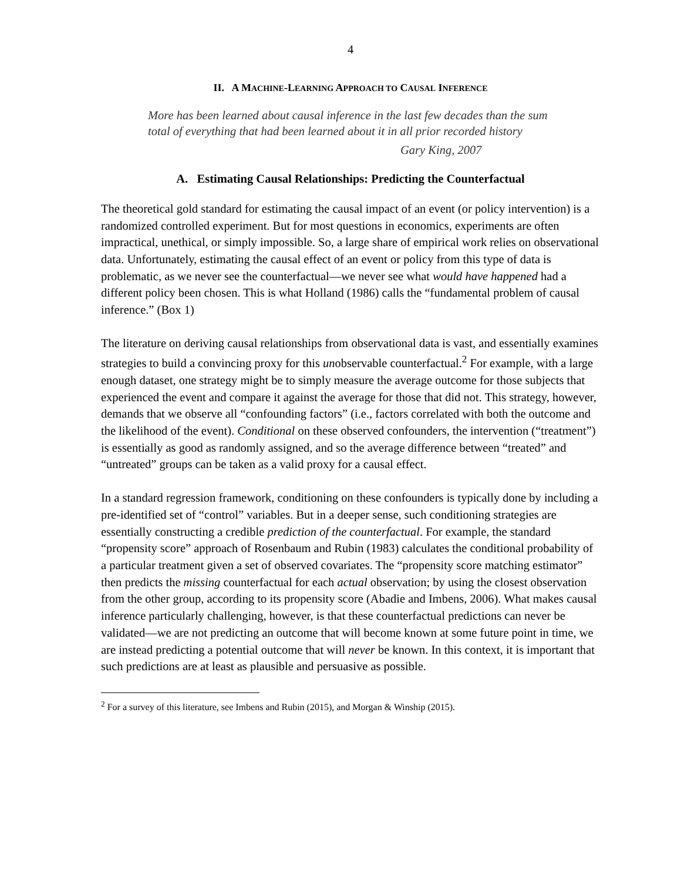4
II. A MACHINE-LEARNING APPROACH TO CAUSAL INFERENCE
More has been learned about causal inference in the last few decades than the sum total of everything that had been learned about it in all prior recorded history
Gary King, 2007
A. Estimating Causal Relationships: Predicting the Counterfactual
The theoretical gold standard for estimating the causal impact of an event (or policy intervention) is a randomized controlled experiment. But for most questions in economics, experiments are often impractical, unethical, or simply impossible. So, a large share of empirical work relies on observational data. Unfortunately, estimating the causal effect of an event or policy from this type of data is problematic, as we never see the counterfactual—we never see what would have happened had a different policy been chosen. This is what Holland (1986) calls the “fundamental problem of causal inference.” (Box 1)
The literature on deriving causal relationships from observational data is vast, and essentially examines strategies to build a convincing proxy for this unobservable counterfactual.<sup>2</sup> For example, with a large enough dataset, one strategy might be to simply measure the average outcome for those subjects that experienced the event and compare it against the average for those that did not. This strategy, however, demands that we observe all “confounding factors” (i.e., factors correlated with both the outcome and the likelihood of the event). Conditional on these observed confounders, the intervention (“treatment”) is essentially as good as randomly assigned, and so the average difference between “treated” and “untreated” groups can be taken as a valid proxy for a causal effect.
In a standard regression framework, conditioning on these confounders is typically done by including a pre-identified set of “control” variables. But in a deeper sense, such conditioning strategies are essentially constructing a credible prediction of the counterfactual. For example, the standard “propensity score” approach of Rosenbaum and Rubin (1983) calculates the conditional probability of a particular treatment given a set of observed covariates. The “propensity score matching estimator” then predicts the missing counterfactual for each actual observation; by using the closest observation from the other group, according to its propensity score (Abadie and Imbens, 2006). What makes causal inference particularly challenging, however, is that these counterfactual predictions can never be validated—we are not predicting an outcome that will become known at some future point in time, we are instead predicting a potential outcome that will never be known. In this context, it is important that such predictions are at least as plausible and persuasive as possible.
<sup>2</sup> For a survey of this literature, see Imbens and Rubin (2015), and Morgan & Winship (2015).